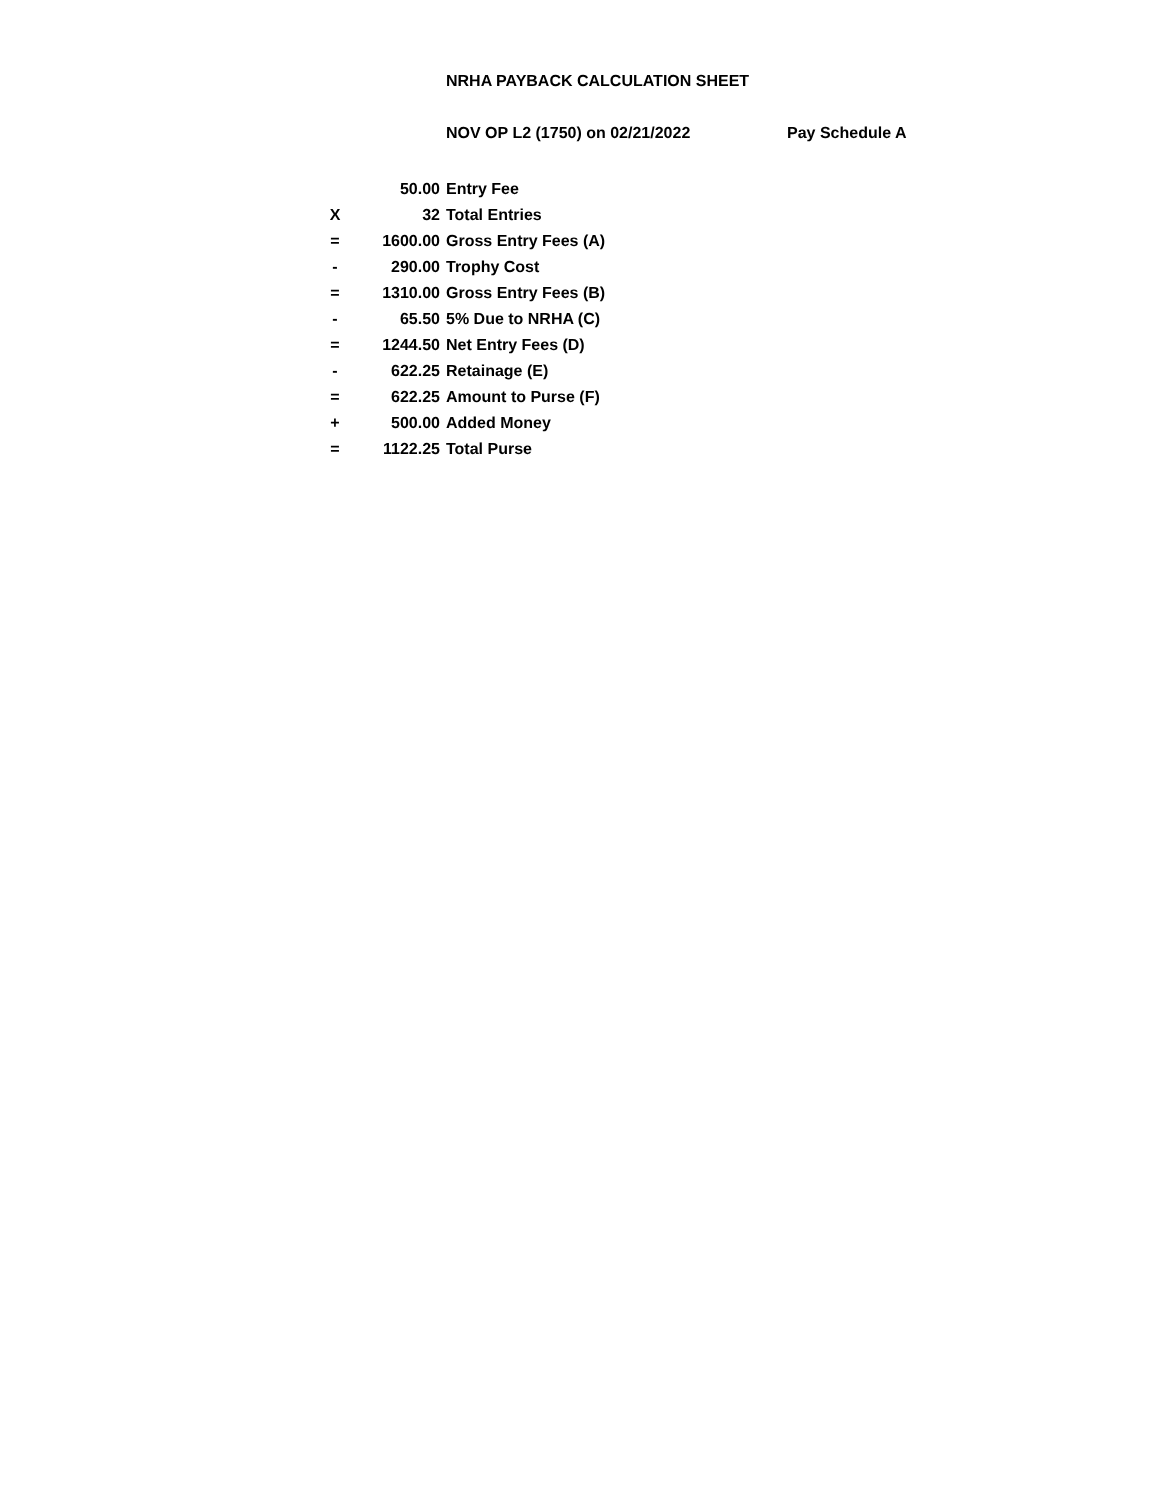NRHA PAYBACK CALCULATION SHEET
NOV OP L2 (1750) on 02/21/2022 Pay Schedule A
| | 50.00 | Entry Fee |
| X | 32 | Total Entries |
| = | 1600.00 | Gross Entry Fees (A) |
| - | 290.00 | Trophy Cost |
| = | 1310.00 | Gross Entry Fees (B) |
| - | 65.50 | 5% Due to NRHA (C) |
| = | 1244.50 | Net Entry Fees (D) |
| - | 622.25 | Retainage (E) |
| = | 622.25 | Amount to Purse (F) |
| + | 500.00 | Added Money |
| = | 1122.25 | Total Purse |